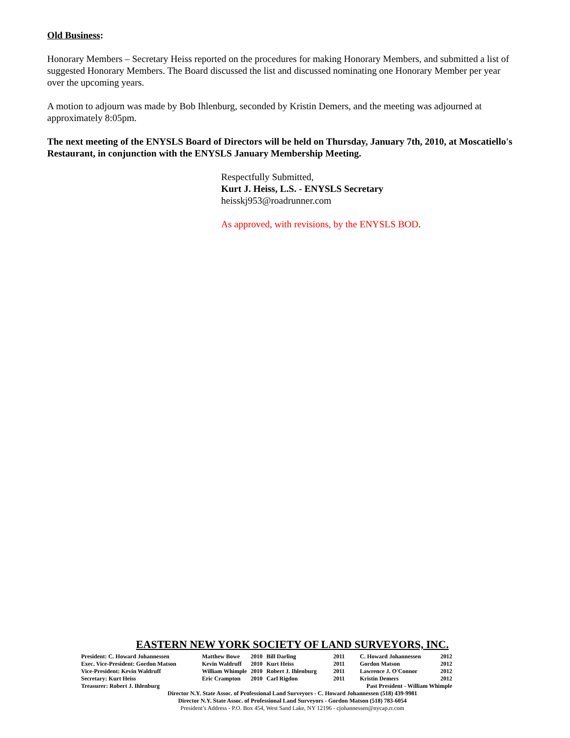Old Business:
Honorary Members – Secretary Heiss reported on the procedures for making Honorary Members, and submitted a list of suggested Honorary Members. The Board discussed the list and discussed nominating one Honorary Member per year over the upcoming years.
A motion to adjourn was made by Bob Ihlenburg, seconded by Kristin Demers, and the meeting was adjourned at approximately 8:05pm.
The next meeting of the ENYSLS Board of Directors will be held on Thursday, January 7th, 2010, at Moscatiello's Restaurant, in conjunction with the ENYSLS January Membership Meeting.
Respectfully Submitted,
Kurt J. Heiss, L.S. - ENYSLS Secretary
heisskj953@roadrunner.com
As approved, with revisions, by the ENYSLS BOD.
EASTERN NEW YORK SOCIETY OF LAND SURVEYORS, INC.
| President: C. Howard Johannessen | Matthew Bowe | 2010 | Bill Darling | 2011 | C. Howard Johannessen | 2012 |
| Exec. Vice-President: Gordon Matson | Kevin Waldruff | 2010 | Kurt Heiss | 2011 | Gordon Matson | 2012 |
| Vice-President: Kevin Waldruff | William Whimple | 2010 | Robert J. Ihlenburg | 2011 | Lawrence J. O'Connor | 2012 |
| Secretary: Kurt Heiss | Eric Crampton | 2010 | Carl Rigdon | 2011 | Kristin Demers | 2012 |
| Treasurer: Robert J. Ihlenburg | Past President - William Whimple | | | | | |
Director N.Y. State Assoc. of Professional Land Surveyors - C. Howard Johannessen (518) 439-9981
Director N.Y. State Assoc. of Professional Land Surveyors - Gordon Matson (518) 783-6054
President’s Address - P.O. Box 454, West Sand Lake, NY 12196 - cjohannessen@nycap.rr.com